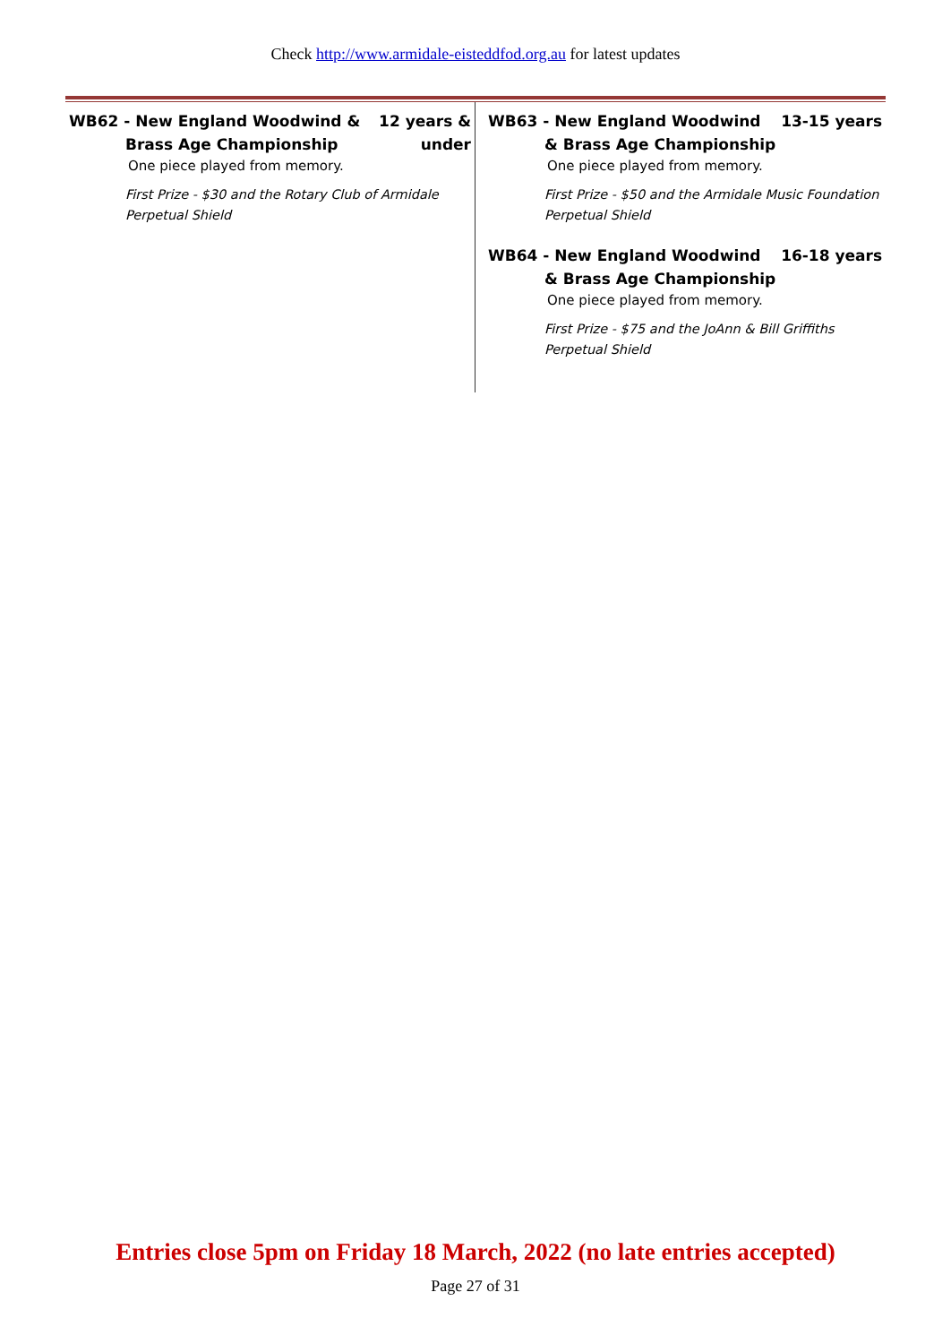Check http://www.armidale-eisteddfod.org.au for latest updates
WB62 - New England Woodwind &
Brass Age Championship
12 years &
under
One piece played from memory.
First Prize - $30 and the Rotary Club of Armidale Perpetual Shield
WB63 - New England Woodwind
& Brass Age Championship
13-15 years
One piece played from memory.
First Prize - $50 and the Armidale Music Foundation Perpetual Shield
WB64 - New England Woodwind
& Brass Age Championship
16-18 years
One piece played from memory.
First Prize - $75 and the JoAnn & Bill Griffiths Perpetual Shield
Entries close 5pm on Friday 18 March, 2022 (no late entries accepted)
Page 27 of 31